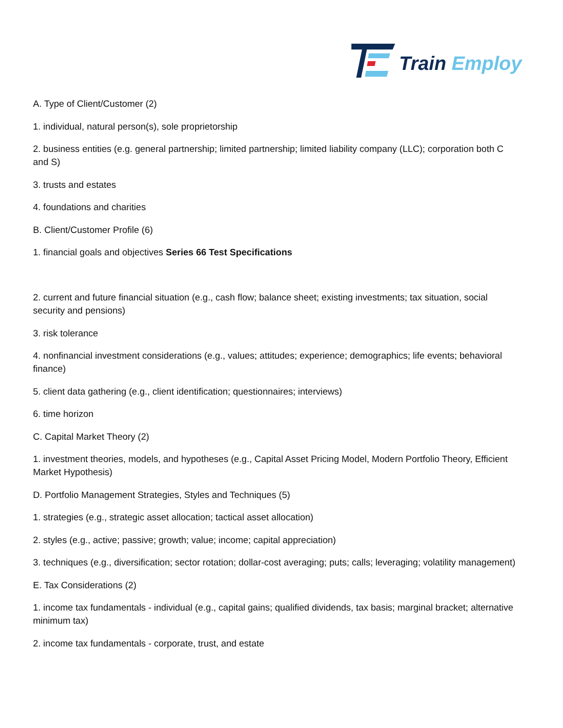Train Employ
A. Type of Client/Customer (2)
1. individual, natural person(s), sole proprietorship
2. business entities (e.g. general partnership; limited partnership; limited liability company (LLC); corporation both C and S)
3. trusts and estates
4. foundations and charities
B. Client/Customer Profile (6)
1. financial goals and objectives Series 66 Test Specifications
2. current and future financial situation (e.g., cash flow; balance sheet; existing investments; tax situation, social security and pensions)
3. risk tolerance
4. nonfinancial investment considerations (e.g., values; attitudes; experience; demographics; life events; behavioral finance)
5. client data gathering (e.g., client identification; questionnaires; interviews)
6. time horizon
C. Capital Market Theory (2)
1. investment theories, models, and hypotheses (e.g., Capital Asset Pricing Model, Modern Portfolio Theory, Efficient Market Hypothesis)
D. Portfolio Management Strategies, Styles and Techniques (5)
1. strategies (e.g., strategic asset allocation; tactical asset allocation)
2. styles (e.g., active; passive; growth; value; income; capital appreciation)
3. techniques (e.g., diversification; sector rotation; dollar-cost averaging; puts; calls; leveraging; volatility management)
E. Tax Considerations (2)
1. income tax fundamentals - individual (e.g., capital gains; qualified dividends, tax basis; marginal bracket; alternative minimum tax)
2. income tax fundamentals - corporate, trust, and estate